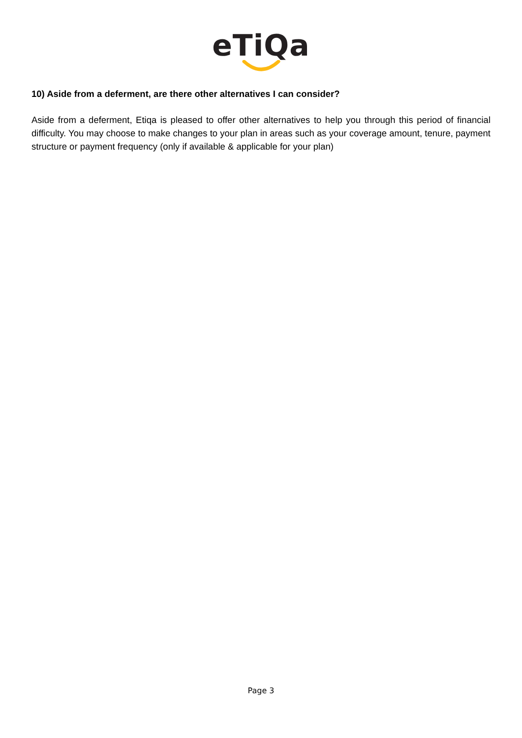eTiQa
10) Aside from a deferment, are there other alternatives I can consider?
Aside from a deferment, Etiqa is pleased to offer other alternatives to help you through this period of financial difficulty. You may choose to make changes to your plan in areas such as your coverage amount, tenure, payment structure or payment frequency (only if available & applicable for your plan)
Page 3